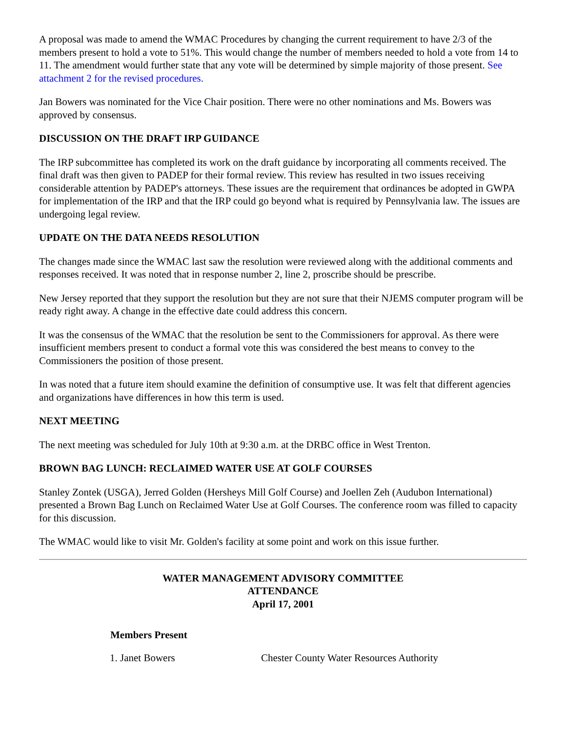A proposal was made to amend the WMAC Procedures by changing the current requirement to have 2/3 of the members present to hold a vote to 51%. This would change the number of members needed to hold a vote from 14 to 11. The amendment would further state that any vote will be determined by simple majority of those present. See attachment 2 for the revised procedures.
Jan Bowers was nominated for the Vice Chair position. There were no other nominations and Ms. Bowers was approved by consensus.
DISCUSSION ON THE DRAFT IRP GUIDANCE
The IRP subcommittee has completed its work on the draft guidance by incorporating all comments received. The final draft was then given to PADEP for their formal review. This review has resulted in two issues receiving considerable attention by PADEP's attorneys. These issues are the requirement that ordinances be adopted in GWPA for implementation of the IRP and that the IRP could go beyond what is required by Pennsylvania law. The issues are undergoing legal review.
UPDATE ON THE DATA NEEDS RESOLUTION
The changes made since the WMAC last saw the resolution were reviewed along with the additional comments and responses received. It was noted that in response number 2, line 2, proscribe should be prescribe.
New Jersey reported that they support the resolution but they are not sure that their NJEMS computer program will be ready right away. A change in the effective date could address this concern.
It was the consensus of the WMAC that the resolution be sent to the Commissioners for approval. As there were insufficient members present to conduct a formal vote this was considered the best means to convey to the Commissioners the position of those present.
In was noted that a future item should examine the definition of consumptive use. It was felt that different agencies and organizations have differences in how this term is used.
NEXT MEETING
The next meeting was scheduled for July 10th at 9:30 a.m. at the DRBC office in West Trenton.
BROWN BAG LUNCH: RECLAIMED WATER USE AT GOLF COURSES
Stanley Zontek (USGA), Jerred Golden (Hersheys Mill Golf Course) and Joellen Zeh (Audubon International) presented a Brown Bag Lunch on Reclaimed Water Use at Golf Courses. The conference room was filled to capacity for this discussion.
The WMAC would like to visit Mr. Golden's facility at some point and work on this issue further.
WATER MANAGEMENT ADVISORY COMMITTEE
ATTENDANCE
April 17, 2001
| Members Present | |
| --- | --- |
| 1. Janet Bowers | Chester County Water Resources Authority |